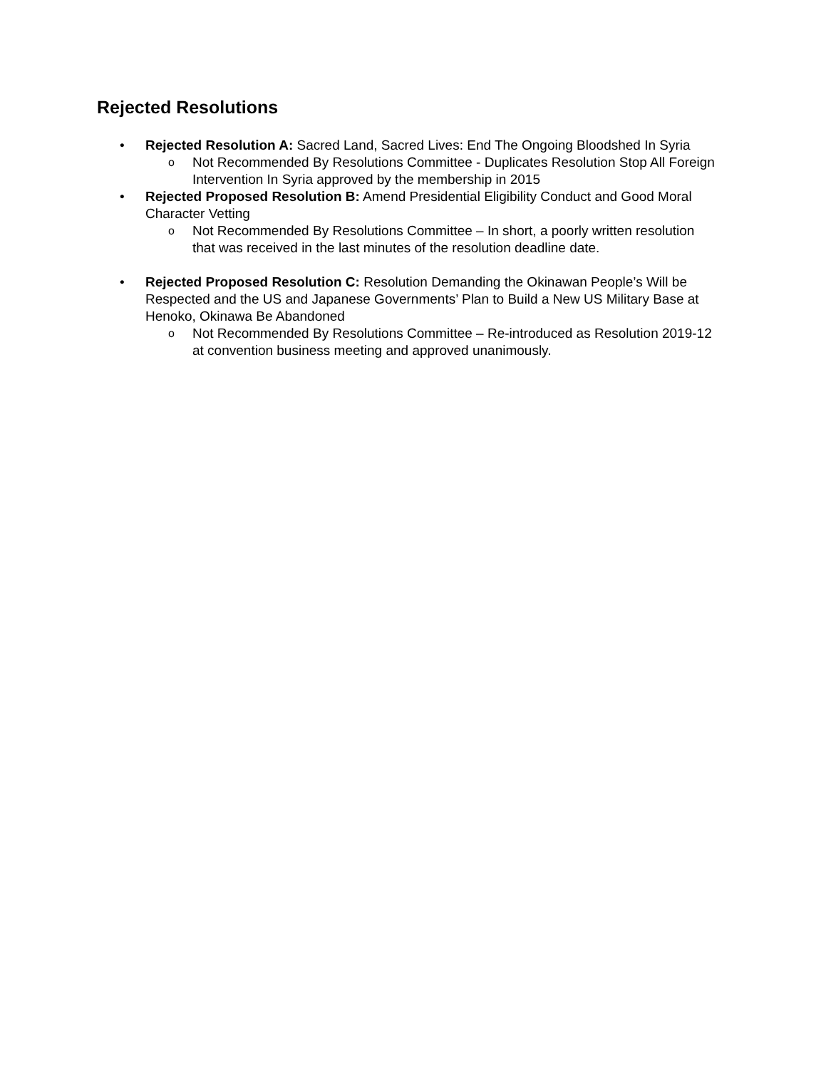Rejected Resolutions
• Rejected Resolution A: Sacred Land, Sacred Lives: End The Ongoing Bloodshed In Syria
o
Not Recommended By Resolutions Committee - Duplicates Resolution Stop All Foreign Intervention In Syria approved by the membership in 2015
• Rejected Proposed Resolution B: Amend Presidential Eligibility Conduct and Good Moral Character Vetting
o
Not Recommended By Resolutions Committee – In short, a poorly written resolution that was received in the last minutes of the resolution deadline date.
• Rejected Proposed Resolution C: Resolution Demanding the Okinawan People’s Will be Respected and the US and Japanese Governments’ Plan to Build a New US Military Base at Henoko, Okinawa Be Abandoned
o
Not Recommended By Resolutions Committee – Re-introduced as Resolution 2019-12 at convention business meeting and approved unanimously.